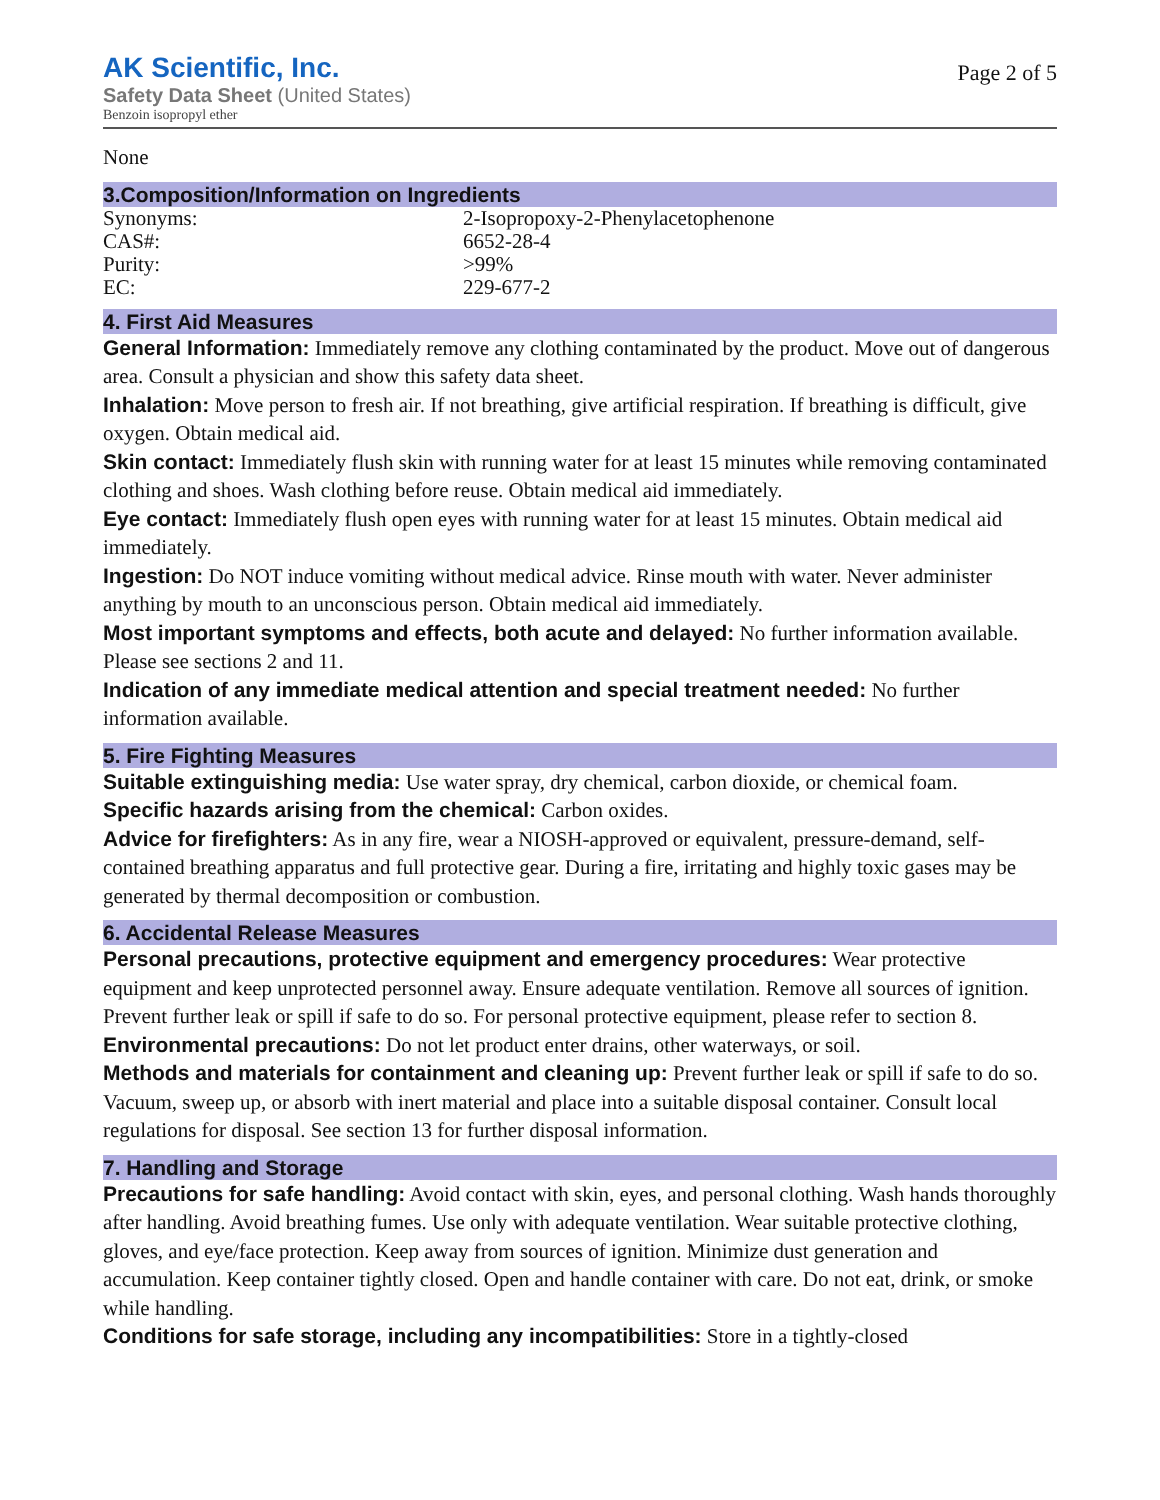AK Scientific, Inc.
Safety Data Sheet (United States)
Benzoin isopropyl ether
Page 2 of 5
None
3.Composition/Information on Ingredients
| Synonyms: | 2-Isopropoxy-2-Phenylacetophenone |
| CAS#: | 6652-28-4 |
| Purity: | >99% |
| EC: | 229-677-2 |
4. First Aid Measures
General Information: Immediately remove any clothing contaminated by the product. Move out of dangerous area. Consult a physician and show this safety data sheet.
Inhalation: Move person to fresh air. If not breathing, give artificial respiration. If breathing is difficult, give oxygen. Obtain medical aid.
Skin contact: Immediately flush skin with running water for at least 15 minutes while removing contaminated clothing and shoes. Wash clothing before reuse. Obtain medical aid immediately.
Eye contact: Immediately flush open eyes with running water for at least 15 minutes. Obtain medical aid immediately.
Ingestion: Do NOT induce vomiting without medical advice. Rinse mouth with water. Never administer anything by mouth to an unconscious person. Obtain medical aid immediately.
Most important symptoms and effects, both acute and delayed: No further information available. Please see sections 2 and 11.
Indication of any immediate medical attention and special treatment needed: No further information available.
5. Fire Fighting Measures
Suitable extinguishing media: Use water spray, dry chemical, carbon dioxide, or chemical foam.
Specific hazards arising from the chemical: Carbon oxides.
Advice for firefighters: As in any fire, wear a NIOSH-approved or equivalent, pressure-demand, self-contained breathing apparatus and full protective gear. During a fire, irritating and highly toxic gases may be generated by thermal decomposition or combustion.
6. Accidental Release Measures
Personal precautions, protective equipment and emergency procedures: Wear protective equipment and keep unprotected personnel away. Ensure adequate ventilation. Remove all sources of ignition. Prevent further leak or spill if safe to do so. For personal protective equipment, please refer to section 8.
Environmental precautions: Do not let product enter drains, other waterways, or soil.
Methods and materials for containment and cleaning up: Prevent further leak or spill if safe to do so. Vacuum, sweep up, or absorb with inert material and place into a suitable disposal container. Consult local regulations for disposal. See section 13 for further disposal information.
7. Handling and Storage
Precautions for safe handling: Avoid contact with skin, eyes, and personal clothing. Wash hands thoroughly after handling. Avoid breathing fumes. Use only with adequate ventilation. Wear suitable protective clothing, gloves, and eye/face protection. Keep away from sources of ignition. Minimize dust generation and accumulation. Keep container tightly closed. Open and handle container with care. Do not eat, drink, or smoke while handling.
Conditions for safe storage, including any incompatibilities: Store in a tightly-closed